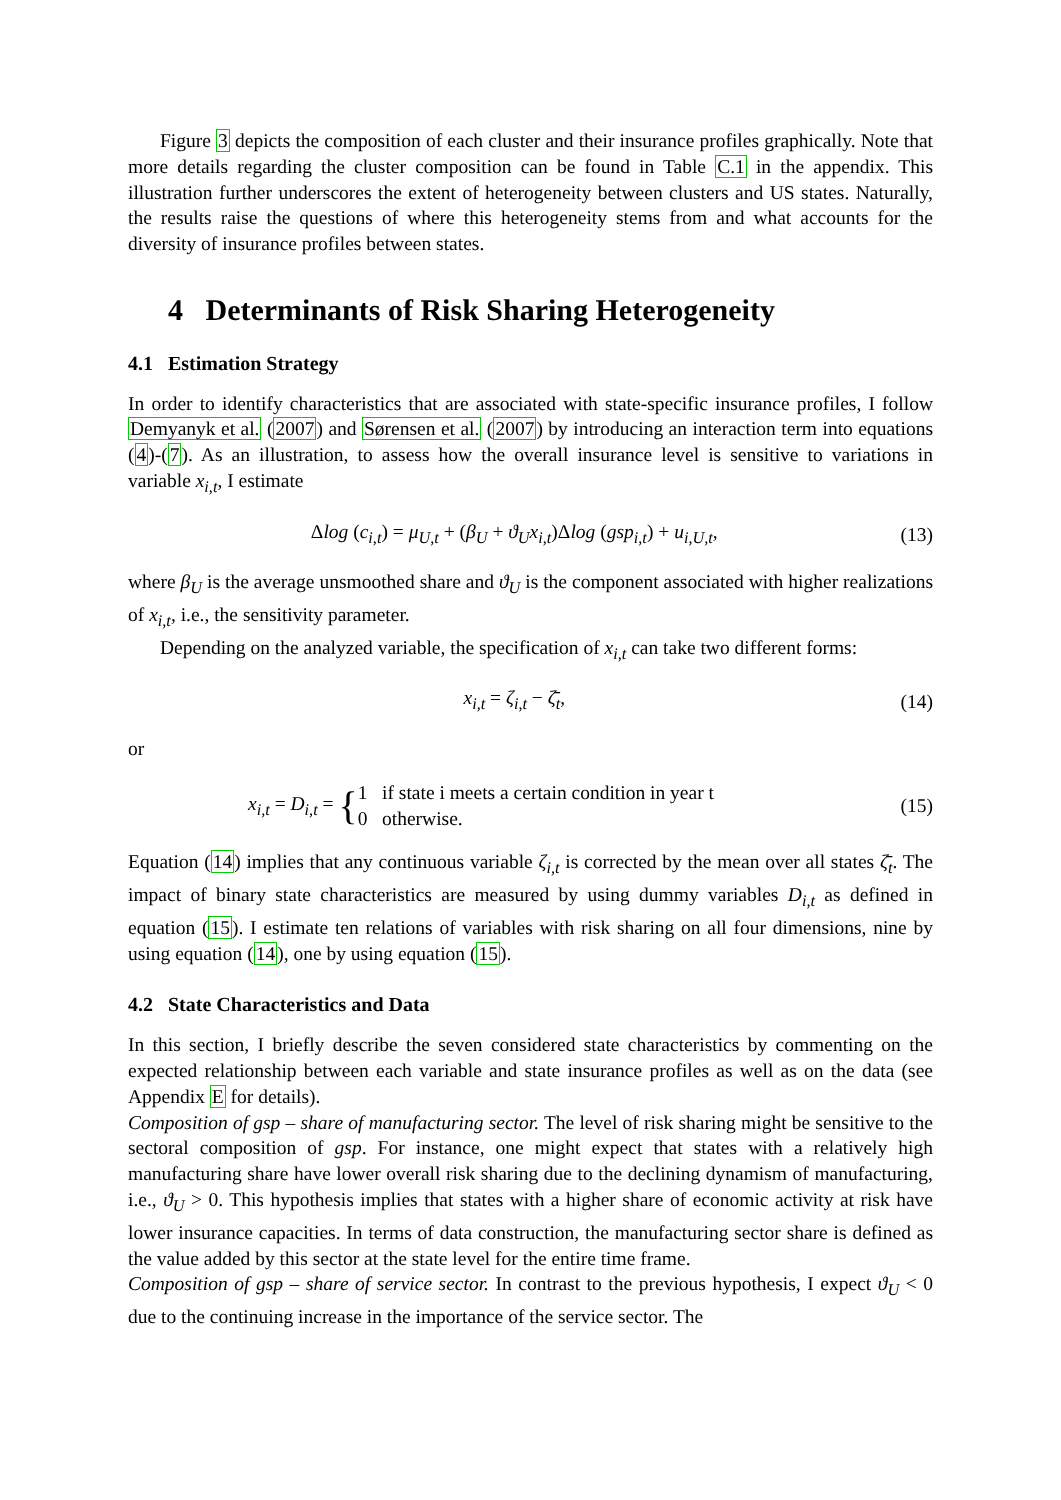Figure 3 depicts the composition of each cluster and their insurance profiles graphically. Note that more details regarding the cluster composition can be found in Table C.1 in the appendix. This illustration further underscores the extent of heterogeneity between clusters and US states. Naturally, the results raise the questions of where this heterogeneity stems from and what accounts for the diversity of insurance profiles between states.
4 Determinants of Risk Sharing Heterogeneity
4.1 Estimation Strategy
In order to identify characteristics that are associated with state-specific insurance profiles, I follow Demyanyk et al. (2007) and Sørensen et al. (2007) by introducing an interaction term into equations (4)-(7). As an illustration, to assess how the overall insurance level is sensitive to variations in variable x<sub>i,t</sub>, I estimate
Δlog (c<sub>i,t</sub>) = μ<sub>U,t</sub> + (β<sub>U</sub> + ϑ<sub>U</sub>x<sub>i,t</sub>)Δlog (gsp<sub>i,t</sub>) + u<sub>i,U,t</sub>,
(13)
where β<sub>U</sub> is the average unsmoothed share and ϑ<sub>U</sub> is the component associated with higher realizations of x<sub>i,t</sub>, i.e., the sensitivity parameter.
Depending on the analyzed variable, the specification of x<sub>i,t</sub> can take two different forms:
x<sub>i,t</sub> = ζ<sub>i,t</sub> − ζ̄<sub>t</sub>, (14)
or
x<sub>i,t</sub> = D<sub>i,t</sub> = {1 if state i meets a certain condition in year t
0 otherwise.
(15)
Equation (14) implies that any continuous variable ζ<sub>i,t</sub> is corrected by the mean over all states ζ̄<sub>t</sub>. The impact of binary state characteristics are measured by using dummy variables D<sub>i,t</sub> as defined in equation (15). I estimate ten relations of variables with risk sharing on all four dimensions, nine by using equation (14), one by using equation (15).
4.2 State Characteristics and Data
In this section, I briefly describe the seven considered state characteristics by commenting on the expected relationship between each variable and state insurance profiles as well as on the data (see Appendix E for details).
Composition of gsp – share of manufacturing sector. The level of risk sharing might be sensitive to the sectoral composition of gsp. For instance, one might expect that states with a relatively high manufacturing share have lower overall risk sharing due to the declining dynamism of manufacturing, i.e., ϑ<sub>U</sub> > 0. This hypothesis implies that states with a higher share of economic activity at risk have lower insurance capacities. In terms of data construction, the manufacturing sector share is defined as the value added by this sector at the state level for the entire time frame.
Composition of gsp – share of service sector. In contrast to the previous hypothesis, I expect ϑ<sub>U</sub> < 0 due to the continuing increase in the importance of the service sector. The